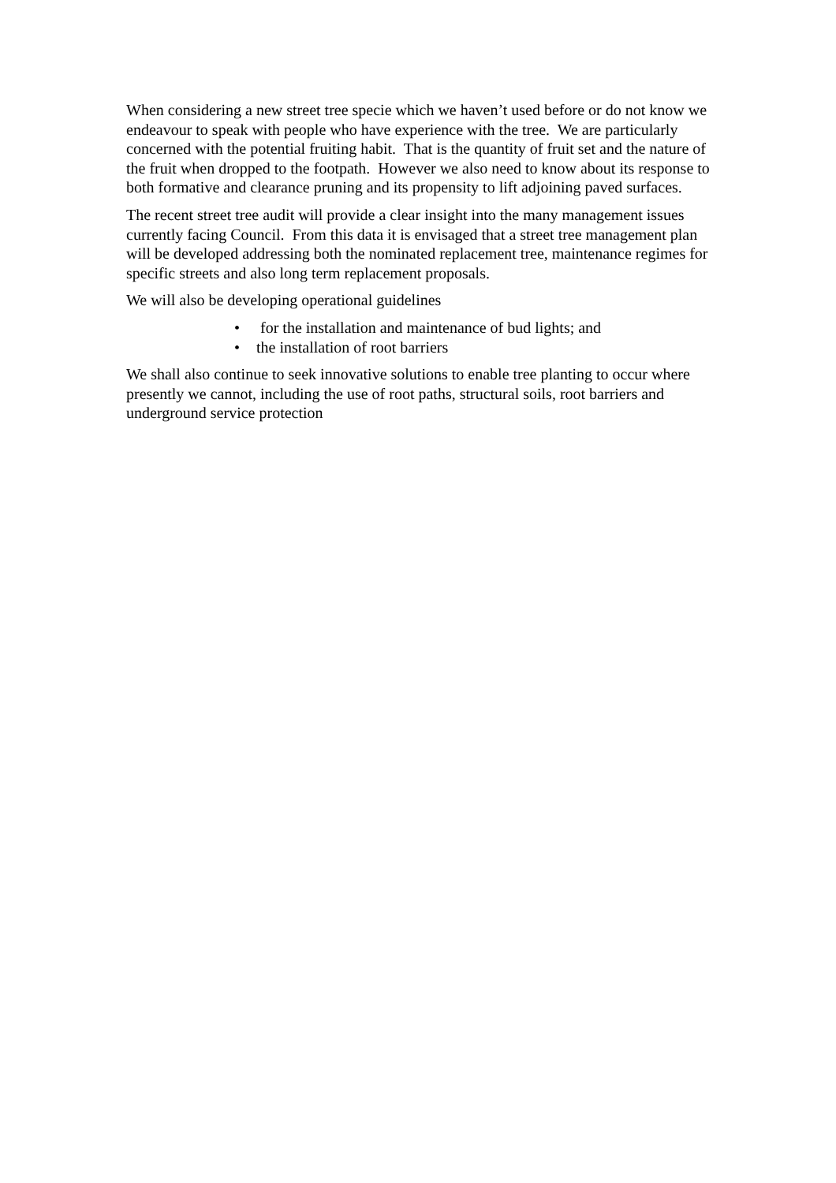When considering a new street tree specie which we haven’t used before or do not know we endeavour to speak with people who have experience with the tree. We are particularly concerned with the potential fruiting habit. That is the quantity of fruit set and the nature of the fruit when dropped to the footpath. However we also need to know about its response to both formative and clearance pruning and its propensity to lift adjoining paved surfaces.
The recent street tree audit will provide a clear insight into the many management issues currently facing Council. From this data it is envisaged that a street tree management plan will be developed addressing both the nominated replacement tree, maintenance regimes for specific streets and also long term replacement proposals.
We will also be developing operational guidelines
• for the installation and maintenance of bud lights; and
• the installation of root barriers
We shall also continue to seek innovative solutions to enable tree planting to occur where presently we cannot, including the use of root paths, structural soils, root barriers and underground service protection